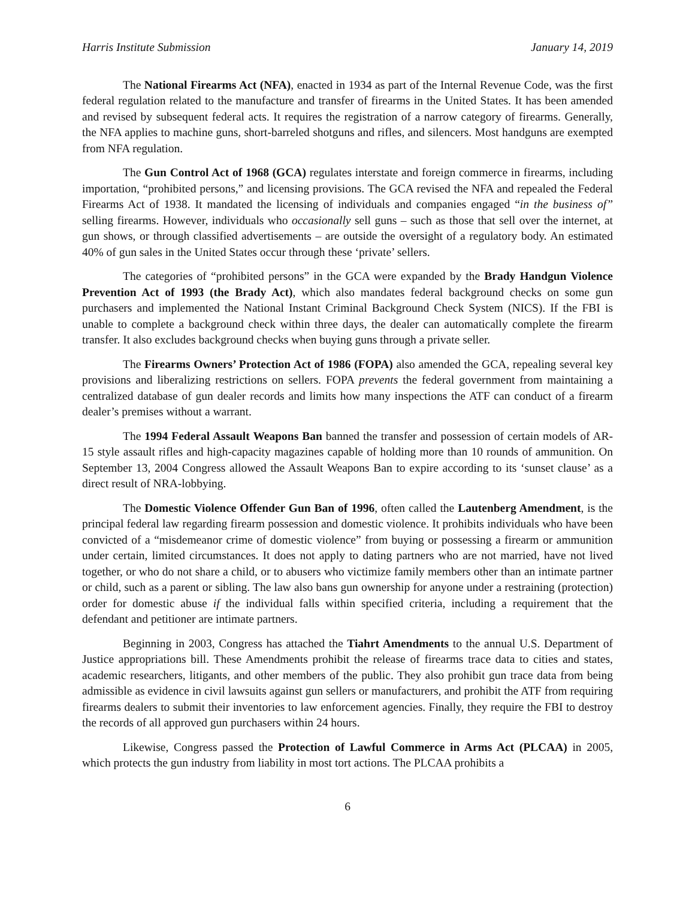Harris Institute Submission January 14, 2019
The National Firearms Act (NFA), enacted in 1934 as part of the Internal Revenue Code, was the first federal regulation related to the manufacture and transfer of firearms in the United States. It has been amended and revised by subsequent federal acts. It requires the registration of a narrow category of firearms. Generally, the NFA applies to machine guns, short-barreled shotguns and rifles, and silencers. Most handguns are exempted from NFA regulation.
The Gun Control Act of 1968 (GCA) regulates interstate and foreign commerce in firearms, including importation, “prohibited persons,” and licensing provisions. The GCA revised the NFA and repealed the Federal Firearms Act of 1938. It mandated the licensing of individuals and companies engaged “in the business of” selling firearms. However, individuals who occasionally sell guns – such as those that sell over the internet, at gun shows, or through classified advertisements – are outside the oversight of a regulatory body. An estimated 40% of gun sales in the United States occur through these ‘private’ sellers.
The categories of “prohibited persons” in the GCA were expanded by the Brady Handgun Violence Prevention Act of 1993 (the Brady Act), which also mandates federal background checks on some gun purchasers and implemented the National Instant Criminal Background Check System (NICS). If the FBI is unable to complete a background check within three days, the dealer can automatically complete the firearm transfer. It also excludes background checks when buying guns through a private seller.
The Firearms Owners’ Protection Act of 1986 (FOPA) also amended the GCA, repealing several key provisions and liberalizing restrictions on sellers. FOPA prevents the federal government from maintaining a centralized database of gun dealer records and limits how many inspections the ATF can conduct of a firearm dealer’s premises without a warrant.
The 1994 Federal Assault Weapons Ban banned the transfer and possession of certain models of AR-15 style assault rifles and high-capacity magazines capable of holding more than 10 rounds of ammunition. On September 13, 2004 Congress allowed the Assault Weapons Ban to expire according to its ‘sunset clause’ as a direct result of NRA-lobbying.
The Domestic Violence Offender Gun Ban of 1996, often called the Lautenberg Amendment, is the principal federal law regarding firearm possession and domestic violence. It prohibits individuals who have been convicted of a “misdemeanor crime of domestic violence” from buying or possessing a firearm or ammunition under certain, limited circumstances. It does not apply to dating partners who are not married, have not lived together, or who do not share a child, or to abusers who victimize family members other than an intimate partner or child, such as a parent or sibling. The law also bans gun ownership for anyone under a restraining (protection) order for domestic abuse if the individual falls within specified criteria, including a requirement that the defendant and petitioner are intimate partners.
Beginning in 2003, Congress has attached the Tiahrt Amendments to the annual U.S. Department of Justice appropriations bill. These Amendments prohibit the release of firearms trace data to cities and states, academic researchers, litigants, and other members of the public. They also prohibit gun trace data from being admissible as evidence in civil lawsuits against gun sellers or manufacturers, and prohibit the ATF from requiring firearms dealers to submit their inventories to law enforcement agencies. Finally, they require the FBI to destroy the records of all approved gun purchasers within 24 hours.
Likewise, Congress passed the Protection of Lawful Commerce in Arms Act (PLCAA) in 2005, which protects the gun industry from liability in most tort actions. The PLCAA prohibits a
6